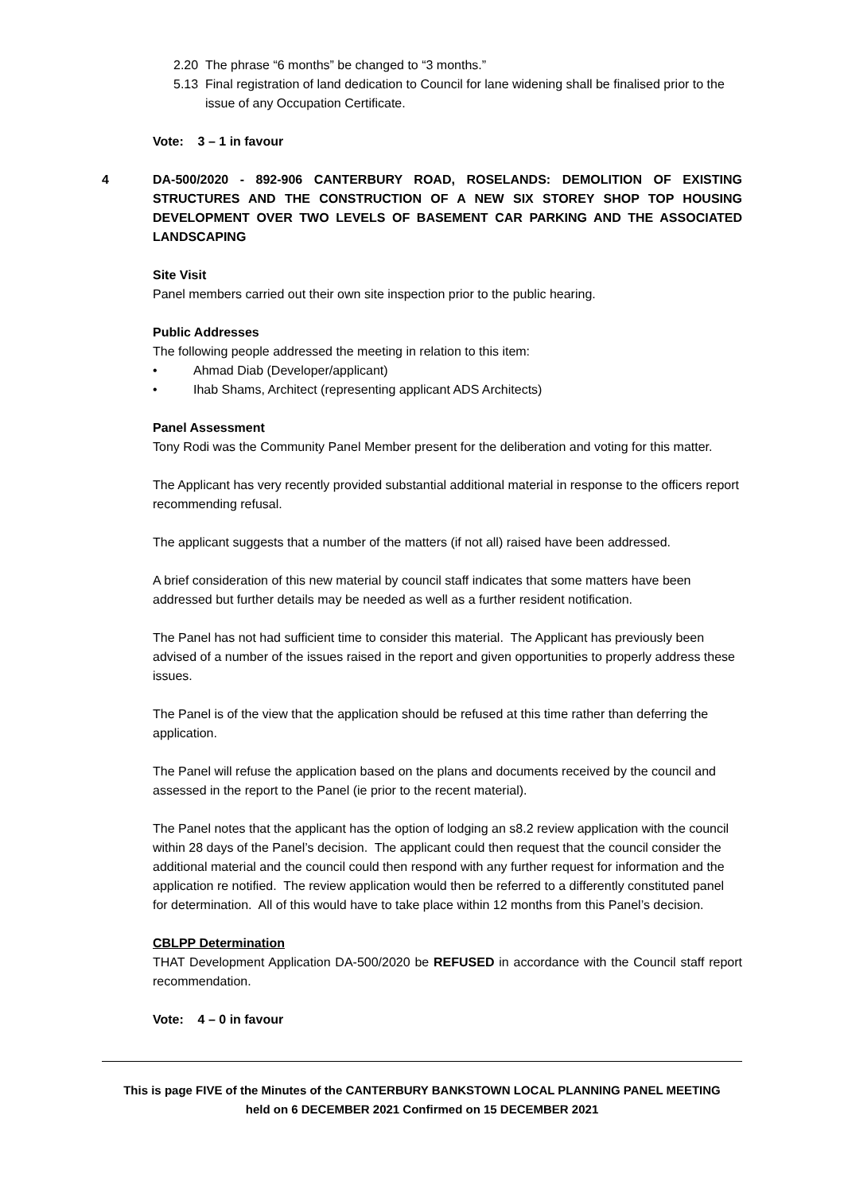2.20 The phrase “6 months” be changed to “3 months.”
5.13 Final registration of land dedication to Council for lane widening shall be finalised prior to the issue of any Occupation Certificate.
Vote: 3 – 1 in favour
4 DA-500/2020 - 892-906 CANTERBURY ROAD, ROSELANDS: DEMOLITION OF EXISTING STRUCTURES AND THE CONSTRUCTION OF A NEW SIX STOREY SHOP TOP HOUSING DEVELOPMENT OVER TWO LEVELS OF BASEMENT CAR PARKING AND THE ASSOCIATED LANDSCAPING
Site Visit
Panel members carried out their own site inspection prior to the public hearing.
Public Addresses
The following people addressed the meeting in relation to this item:
• Ahmad Diab (Developer/applicant)
• Ihab Shams, Architect (representing applicant ADS Architects)
Panel Assessment
Tony Rodi was the Community Panel Member present for the deliberation and voting for this matter.
The Applicant has very recently provided substantial additional material in response to the officers report recommending refusal.
The applicant suggests that a number of the matters (if not all) raised have been addressed.
A brief consideration of this new material by council staff indicates that some matters have been addressed but further details may be needed as well as a further resident notification.
The Panel has not had sufficient time to consider this material. The Applicant has previously been advised of a number of the issues raised in the report and given opportunities to properly address these issues.
The Panel is of the view that the application should be refused at this time rather than deferring the application.
The Panel will refuse the application based on the plans and documents received by the council and assessed in the report to the Panel (ie prior to the recent material).
The Panel notes that the applicant has the option of lodging an s8.2 review application with the council within 28 days of the Panel’s decision. The applicant could then request that the council consider the additional material and the council could then respond with any further request for information and the application re notified. The review application would then be referred to a differently constituted panel for determination. All of this would have to take place within 12 months from this Panel’s decision.
CBLPP Determination
THAT Development Application DA-500/2020 be REFUSED in accordance with the Council staff report recommendation.
Vote: 4 – 0 in favour
This is page FIVE of the Minutes of the CANTERBURY BANKSTOWN LOCAL PLANNING PANEL MEETING
held on 6 DECEMBER 2021 Confirmed on 15 DECEMBER 2021